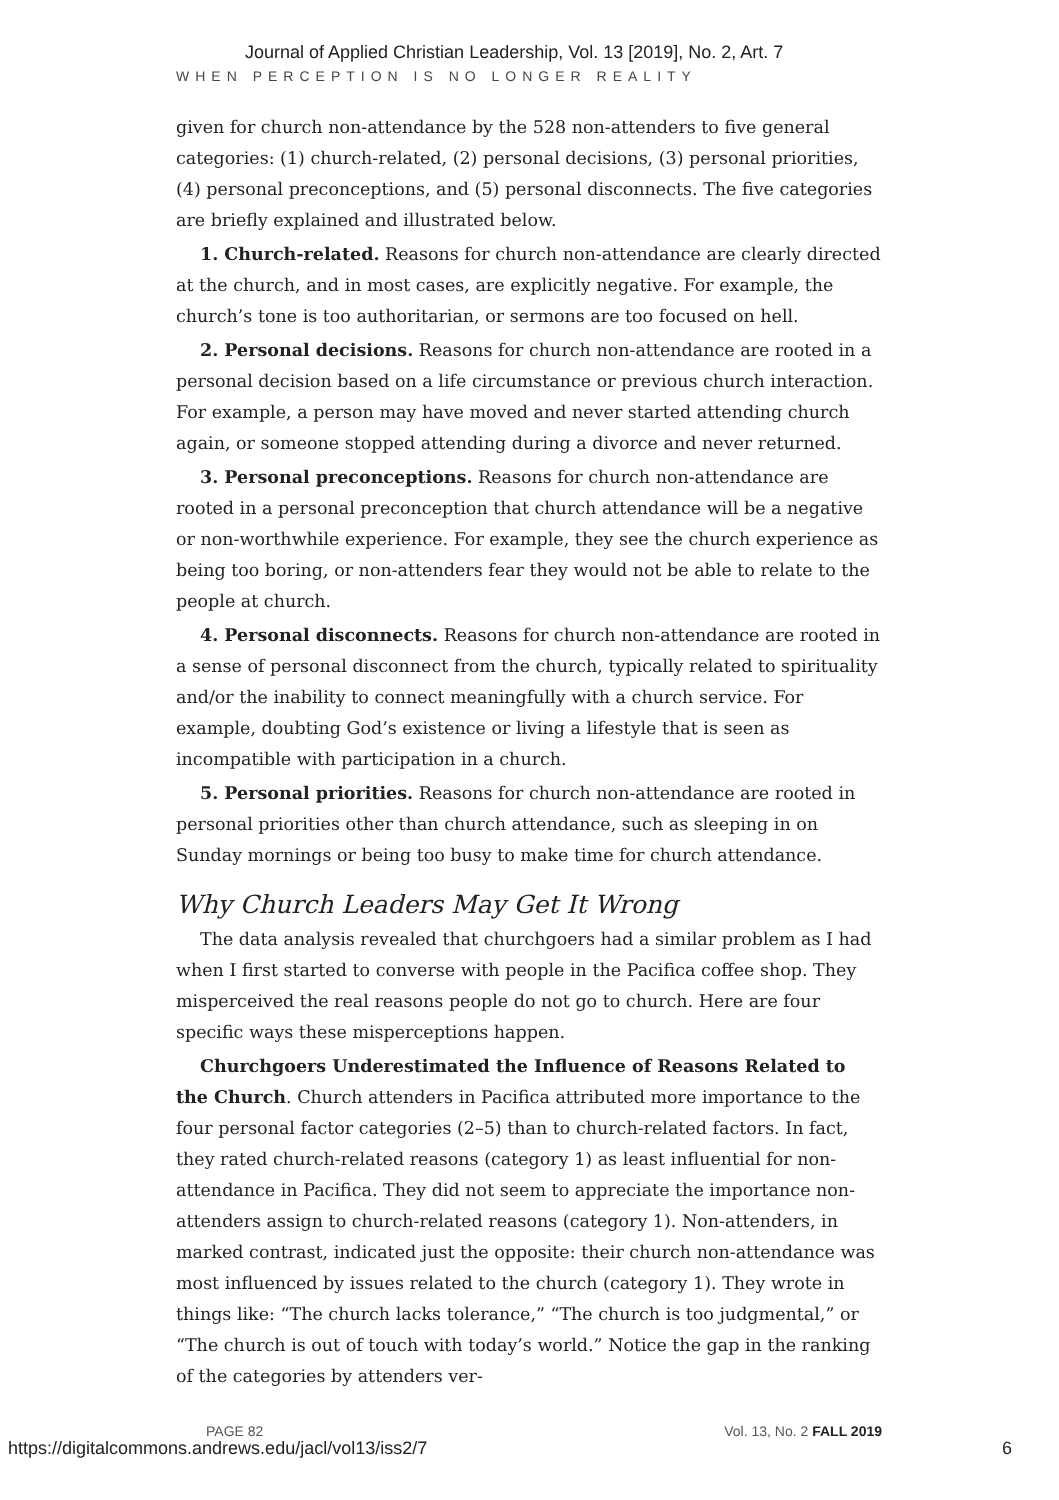Journal of Applied Christian Leadership, Vol. 13 [2019], No. 2, Art. 7
WHEN PERCEPTION IS NO LONGER REALITY
given for church non-attendance by the 528 non-attenders to five general categories: (1) church-related, (2) personal decisions, (3) personal priorities, (4) personal preconceptions, and (5) personal disconnects. The five categories are briefly explained and illustrated below.
1. Church-related. Reasons for church non-attendance are clearly directed at the church, and in most cases, are explicitly negative. For example, the church’s tone is too authoritarian, or sermons are too focused on hell.
2. Personal decisions. Reasons for church non-attendance are rooted in a personal decision based on a life circumstance or previous church interaction. For example, a person may have moved and never started attending church again, or someone stopped attending during a divorce and never returned.
3. Personal preconceptions. Reasons for church non-attendance are rooted in a personal preconception that church attendance will be a negative or non-worthwhile experience. For example, they see the church experience as being too boring, or non-attenders fear they would not be able to relate to the people at church.
4. Personal disconnects. Reasons for church non-attendance are rooted in a sense of personal disconnect from the church, typically related to spirituality and/or the inability to connect meaningfully with a church service. For example, doubting God’s existence or living a lifestyle that is seen as incompatible with participation in a church.
5. Personal priorities. Reasons for church non-attendance are rooted in personal priorities other than church attendance, such as sleeping in on Sunday mornings or being too busy to make time for church attendance.
Why Church Leaders May Get It Wrong
The data analysis revealed that churchgoers had a similar problem as I had when I first started to converse with people in the Pacifica coffee shop. They misperceived the real reasons people do not go to church. Here are four specific ways these misperceptions happen.
Churchgoers Underestimated the Influence of Reasons Related to the Church. Church attenders in Pacifica attributed more importance to the four personal factor categories (2–5) than to church-related factors. In fact, they rated church-related reasons (category 1) as least influential for non-attendance in Pacifica. They did not seem to appreciate the importance non-attenders assign to church-related reasons (category 1). Non-attenders, in marked contrast, indicated just the opposite: their church non-attendance was most influenced by issues related to the church (category 1). They wrote in things like: “The church lacks tolerance,” “The church is too judgmental,” or “The church is out of touch with today’s world.” Notice the gap in the ranking of the categories by attenders ver-
PAGE 82 Vol. 13, No. 2 FALL 2019
https://digitalcommons.andrews.edu/jacl/vol13/iss2/7
6